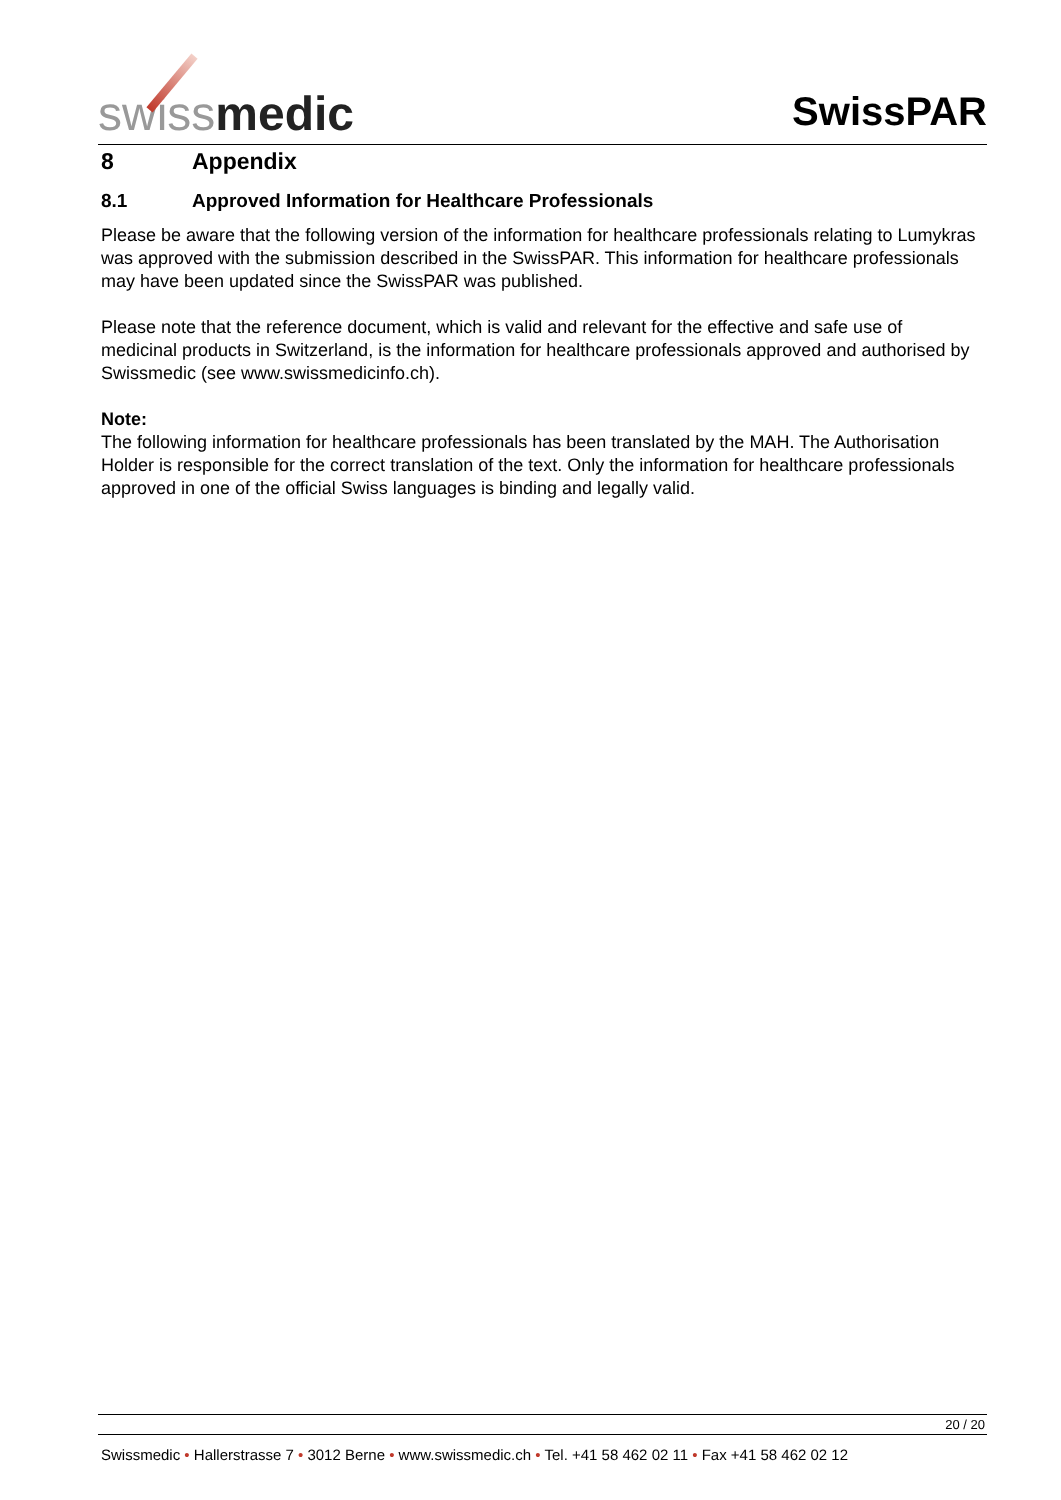swiss medic
SwissPAR
8 Appendix
8.1 Approved Information for Healthcare Professionals
Please be aware that the following version of the information for healthcare professionals relating to Lumykras was approved with the submission described in the SwissPAR. This information for healthcare professionals may have been updated since the SwissPAR was published.
Please note that the reference document, which is valid and relevant for the effective and safe use of medicinal products in Switzerland, is the information for healthcare professionals approved and authorised by Swissmedic (see www.swissmedicinfo.ch).
Note:
The following information for healthcare professionals has been translated by the MAH. The Authorisation Holder is responsible for the correct translation of the text. Only the information for healthcare professionals approved in one of the official Swiss languages is binding and legally valid.
20 / 20
Swissmedic • Hallerstrasse 7 • 3012 Berne • www.swissmedic.ch • Tel. +41 58 462 02 11 • Fax +41 58 462 02 12